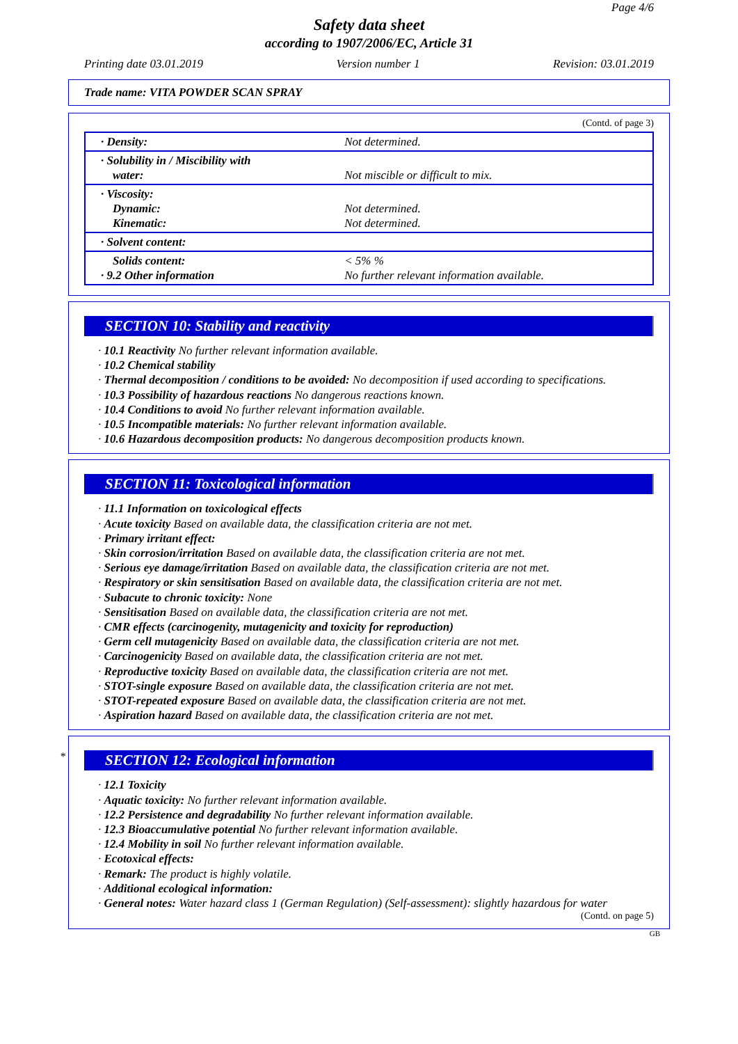Page 4/6
Safety data sheet
according to 1907/2006/EC, Article 31
Printing date 03.01.2019 Version number 1 Revision: 03.01.2019
Trade name: VITA POWDER SCAN SPRAY
(Contd. of page 3)
| · Density: | Not determined. |
| · Solubility in / Miscibility with water: | Not miscible or difficult to mix. |
| · Viscosity: Dynamic: Kinematic: | Not determined. Not determined. |
| · Solvent content: | |
| Solids content: · 9.2 Other information | < 5% % No further relevant information available. |
SECTION 10: Stability and reactivity
· 10.1 Reactivity No further relevant information available.
· 10.2 Chemical stability
· Thermal decomposition / conditions to be avoided: No decomposition if used according to specifications.
· 10.3 Possibility of hazardous reactions No dangerous reactions known.
· 10.4 Conditions to avoid No further relevant information available.
· 10.5 Incompatible materials: No further relevant information available.
· 10.6 Hazardous decomposition products: No dangerous decomposition products known.
SECTION 11: Toxicological information
· 11.1 Information on toxicological effects
· Acute toxicity Based on available data, the classification criteria are not met.
· Primary irritant effect:
· Skin corrosion/irritation Based on available data, the classification criteria are not met.
· Serious eye damage/irritation Based on available data, the classification criteria are not met.
· Respiratory or skin sensitisation Based on available data, the classification criteria are not met.
· Subacute to chronic toxicity: None
· Sensitisation Based on available data, the classification criteria are not met.
· CMR effects (carcinogenity, mutagenicity and toxicity for reproduction)
· Germ cell mutagenicity Based on available data, the classification criteria are not met.
· Carcinogenicity Based on available data, the classification criteria are not met.
· Reproductive toxicity Based on available data, the classification criteria are not met.
· STOT-single exposure Based on available data, the classification criteria are not met.
· STOT-repeated exposure Based on available data, the classification criteria are not met.
· Aspiration hazard Based on available data, the classification criteria are not met.
*
SECTION 12: Ecological information
· 12.1 Toxicity
· Aquatic toxicity: No further relevant information available.
· 12.2 Persistence and degradability No further relevant information available.
· 12.3 Bioaccumulative potential No further relevant information available.
· 12.4 Mobility in soil No further relevant information available.
· Ecotoxical effects:
· Remark: The product is highly volatile.
· Additional ecological information:
· General notes: Water hazard class 1 (German Regulation) (Self-assessment): slightly hazardous for water
(Contd. on page 5)
GB